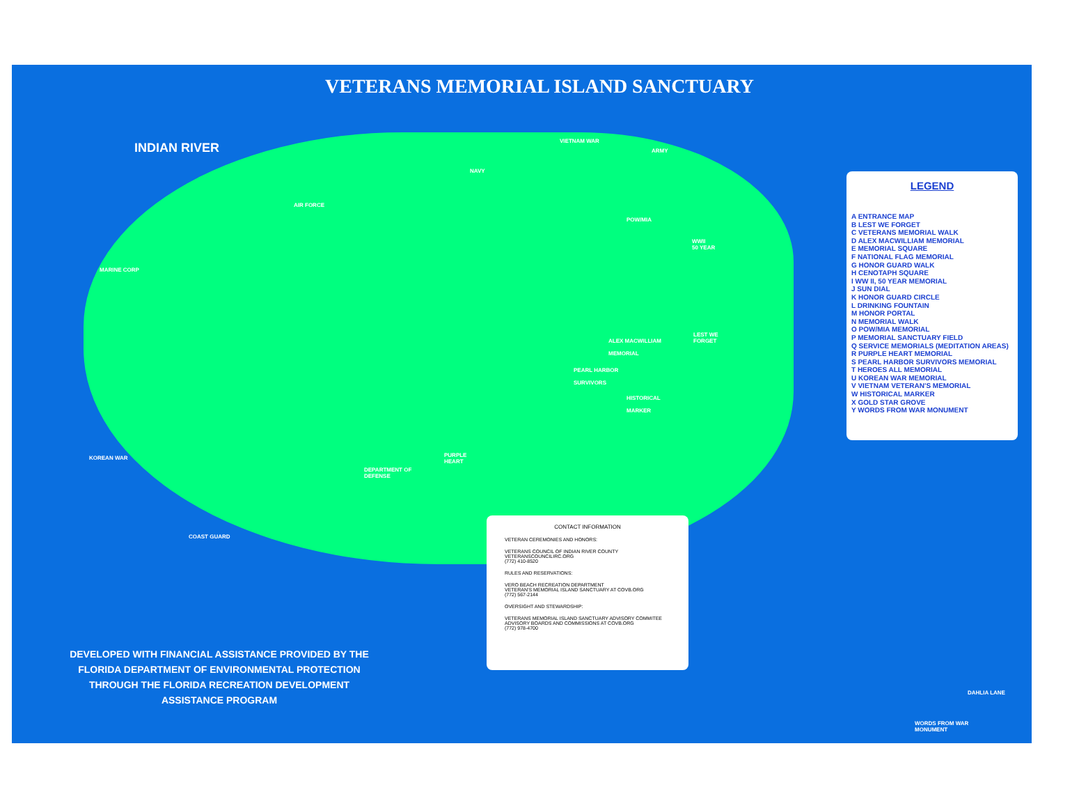VETERANS MEMORIAL ISLAND SANCTUARY
INDIAN RIVER VIETNAM WAR
ARMY
NAVY
AIR FORCE
POW/MIA
WWII
50 YEAR
MARINE CORP
ALEX MACWILLIAM
MEMORIAL
LEST WE
FORGET
PEARL HARBOR
SURVIVORS
HISTORICAL
MARKER
KOREAN WAR
PURPLE
HEART
DEPARTMENT OF
DEFENSE
COAST GUARD
WORDS FROM WAR
MONUMENT
DAHLIA LANE
LEGEND
A ENTRANCE MAP
B LEST WE FORGET
C VETERANS MEMORIAL WALK
D ALEX MACWILLIAM MEMORIAL
E MEMORIAL SQUARE
F NATIONAL FLAG MEMORIAL
G HONOR GUARD WALK
H CENOTAPH SQUARE
I WW II, 50 YEAR MEMORIAL
J SUN DIAL
K HONOR GUARD CIRCLE
L DRINKING FOUNTAIN
M HONOR PORTAL
N MEMORIAL WALK
O POW/MIA MEMORIAL
P MEMORIAL SANCTUARY FIELD
Q SERVICE MEMORIALS (MEDITATION AREAS)
R PURPLE HEART MEMORIAL
S PEARL HARBOR SURVIVORS MEMORIAL
T HEROES ALL MEMORIAL
U KOREAN WAR MEMORIAL
V VIETNAM VETERAN'S MEMORIAL
W HISTORICAL MARKER
X GOLD STAR GROVE
Y WORDS FROM WAR MONUMENT
CONTACT INFORMATION
VETERAN CEREMONIES AND HONORS:
VETERANS COUNCIL OF INDIAN RIVER COUNTY
VETERANSCOUNCILIRC.ORG
(772) 410-8520
RULES AND RESERVATIONS:
VERO BEACH RECREATION DEPARTMENT
VETERAN'S MEMORIAL ISLAND SANCTUARY AT COVB.ORG
(772) 567-2144
OVERSIGHT AND STEWARDSHIP:
VETERANS MEMORIAL ISLAND SANCTUARY ADVISORY COMMITEE
ADVISORY BOARDS AND COMMISSIONS AT COVB.ORG
(772) 978-4700
DEVELOPED WITH FINANCIAL ASSISTANCE PROVIDED BY THE
FLORIDA DEPARTMENT OF ENVIRONMENTAL PROTECTION
THROUGH THE FLORIDA RECREATION DEVELOPMENT
ASSISTANCE PROGRAM